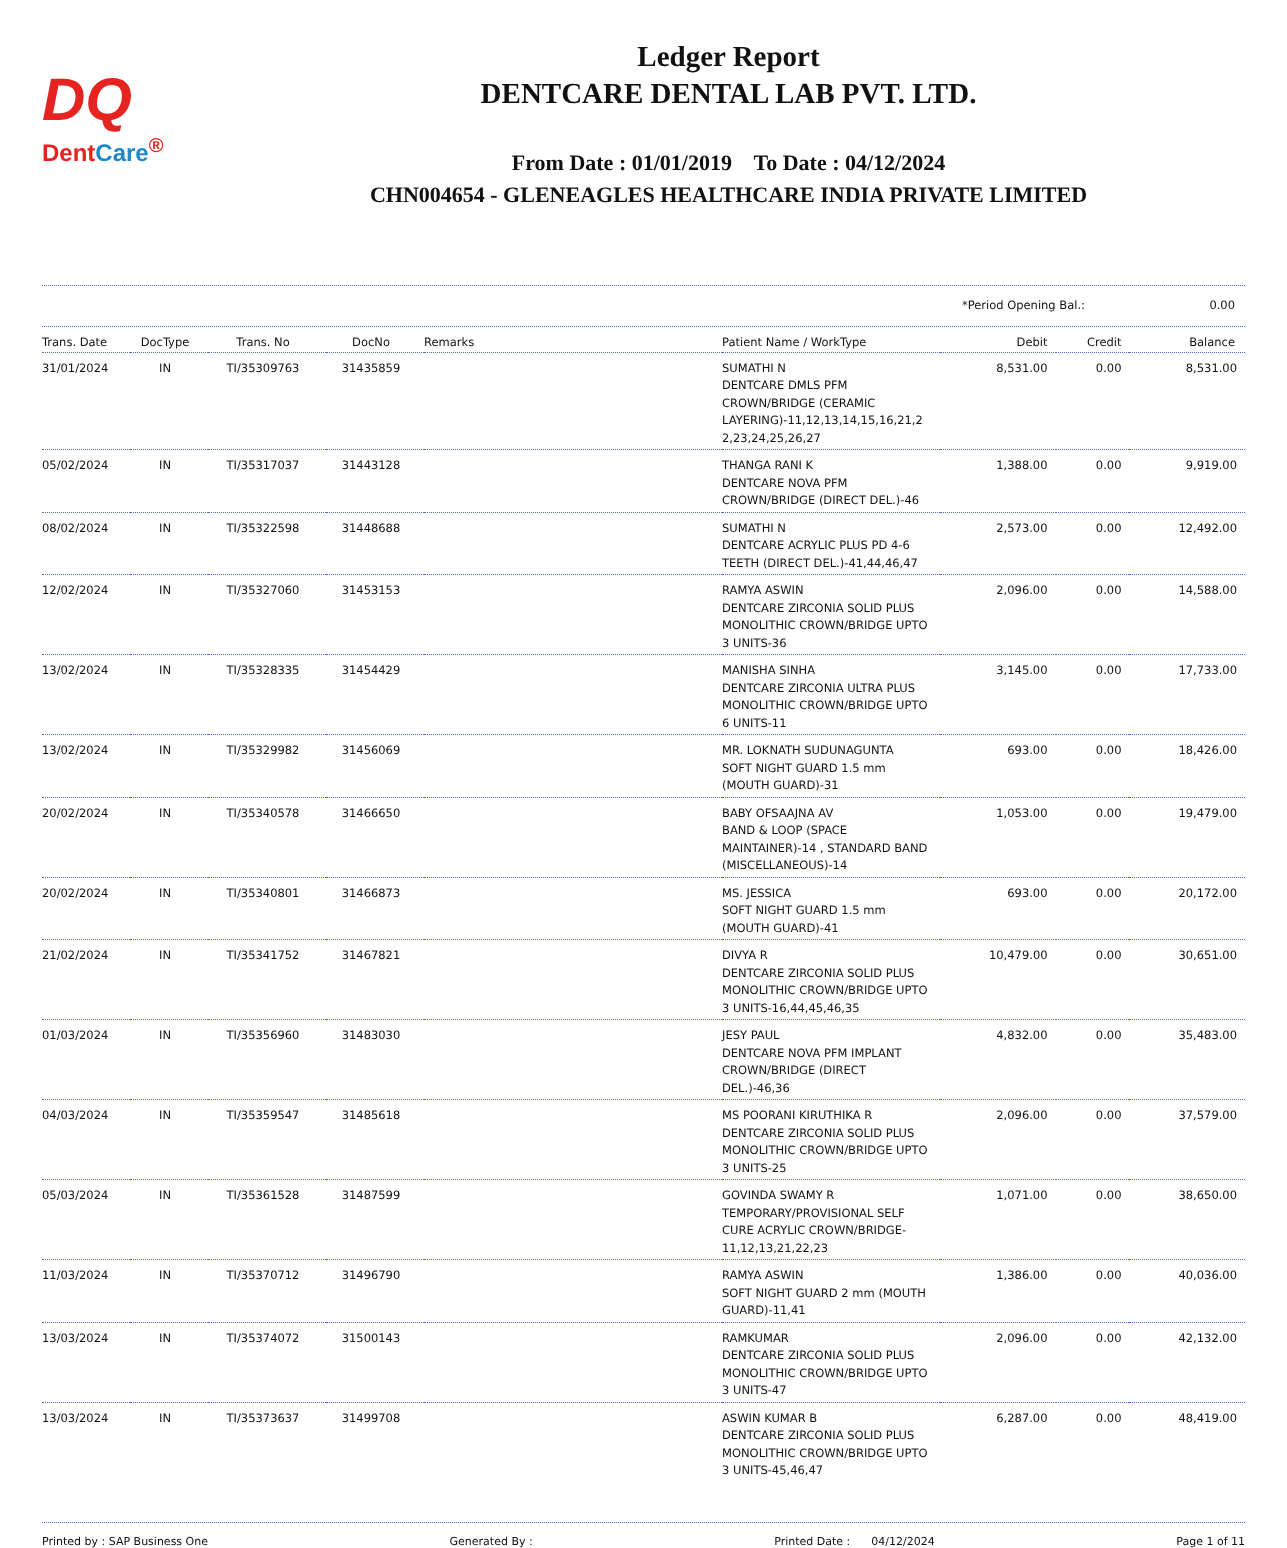DQ
DentCare<sup>®</sup>
Ledger Report
DENTCARE DENTAL LAB PVT. LTD.
From Date : 01/01/2019 To Date : 04/12/2024
CHN004654 - GLENEAGLES HEALTHCARE INDIA PRIVATE LIMITED
*Period Opening Bal.: 0.00
| Trans. Date | DocType | Trans. No | DocNo | Remarks | Patient Name / WorkType | Debit | Credit | Balance |
| --- | --- | --- | --- | --- | --- | --- | --- | --- |
| 31/01/2024 | IN | TI/35309763 | 31435859 | | SUMATHI N DENTCARE DMLS PFM CROWN/BRIDGE (CERAMIC LAYERING)-11,12,13,14,15,16,21,2 2,23,24,25,26,27 | 8,531.00 | 0.00 | 8,531.00 |
| 05/02/2024 | IN | TI/35317037 | 31443128 | | THANGA RANI K DENTCARE NOVA PFM CROWN/BRIDGE (DIRECT DEL.)-46 | 1,388.00 | 0.00 | 9,919.00 |
| 08/02/2024 | IN | TI/35322598 | 31448688 | | SUMATHI N DENTCARE ACRYLIC PLUS PD 4-6 TEETH (DIRECT DEL.)-41,44,46,47 | 2,573.00 | 0.00 | 12,492.00 |
| 12/02/2024 | IN | TI/35327060 | 31453153 | | RAMYA ASWIN DENTCARE ZIRCONIA SOLID PLUS MONOLITHIC CROWN/BRIDGE UPTO 3 UNITS-36 | 2,096.00 | 0.00 | 14,588.00 |
| 13/02/2024 | IN | TI/35328335 | 31454429 | | MANISHA SINHA DENTCARE ZIRCONIA ULTRA PLUS MONOLITHIC CROWN/BRIDGE UPTO 6 UNITS-11 | 3,145.00 | 0.00 | 17,733.00 |
| 13/02/2024 | IN | TI/35329982 | 31456069 | | MR. LOKNATH SUDUNAGUNTA SOFT NIGHT GUARD 1.5 mm (MOUTH GUARD)-31 | 693.00 | 0.00 | 18,426.00 |
| 20/02/2024 | IN | TI/35340578 | 31466650 | | BABY OFSAAJNA AV BAND & LOOP (SPACE MAINTAINER)-14 , STANDARD BAND (MISCELLANEOUS)-14 | 1,053.00 | 0.00 | 19,479.00 |
| 20/02/2024 | IN | TI/35340801 | 31466873 | | MS. JESSICA SOFT NIGHT GUARD 1.5 mm (MOUTH GUARD)-41 | 693.00 | 0.00 | 20,172.00 |
| 21/02/2024 | IN | TI/35341752 | 31467821 | | DIVYA R DENTCARE ZIRCONIA SOLID PLUS MONOLITHIC CROWN/BRIDGE UPTO 3 UNITS-16,44,45,46,35 | 10,479.00 | 0.00 | 30,651.00 |
| 01/03/2024 | IN | TI/35356960 | 31483030 | | JESY PAUL DENTCARE NOVA PFM IMPLANT CROWN/BRIDGE (DIRECT DEL.)-46,36 | 4,832.00 | 0.00 | 35,483.00 |
| 04/03/2024 | IN | TI/35359547 | 31485618 | | MS POORANI KIRUTHIKA R DENTCARE ZIRCONIA SOLID PLUS MONOLITHIC CROWN/BRIDGE UPTO 3 UNITS-25 | 2,096.00 | 0.00 | 37,579.00 |
| 05/03/2024 | IN | TI/35361528 | 31487599 | | GOVINDA SWAMY R TEMPORARY/PROVISIONAL SELF CURE ACRYLIC CROWN/BRIDGE-11,12,13,21,22,23 | 1,071.00 | 0.00 | 38,650.00 |
| 11/03/2024 | IN | TI/35370712 | 31496790 | | RAMYA ASWIN SOFT NIGHT GUARD 2 mm (MOUTH GUARD)-11,41 | 1,386.00 | 0.00 | 40,036.00 |
| 13/03/2024 | IN | TI/35374072 | 31500143 | | RAMKUMAR DENTCARE ZIRCONIA SOLID PLUS MONOLITHIC CROWN/BRIDGE UPTO 3 UNITS-47 | 2,096.00 | 0.00 | 42,132.00 |
| 13/03/2024 | IN | TI/35373637 | 31499708 | | ASWIN KUMAR B DENTCARE ZIRCONIA SOLID PLUS MONOLITHIC CROWN/BRIDGE UPTO 3 UNITS-45,46,47 | 6,287.00 | 0.00 | 48,419.00 |
Printed by : SAP Business One Generated By : Printed Date : 04/12/2024 Page 1 of 11